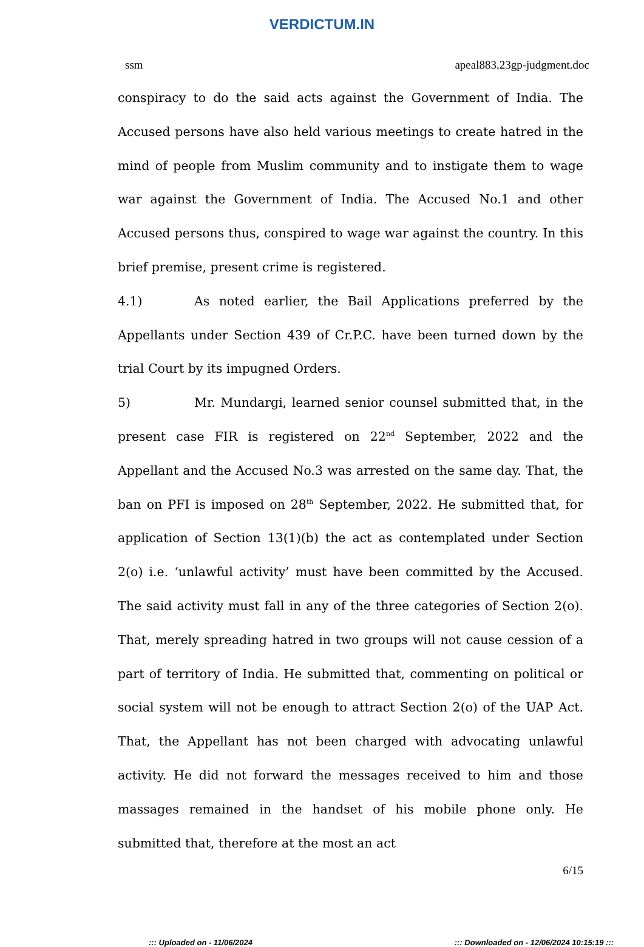VERDICTUM.IN
ssm apeal883.23gp-judgment.doc
conspiracy to do the said acts against the Government of India. The Accused persons have also held various meetings to create hatred in the mind of people from Muslim community and to instigate them to wage war against the Government of India. The Accused No.1 and other Accused persons thus, conspired to wage war against the country. In this brief premise, present crime is registered.
4.1) As noted earlier, the Bail Applications preferred by the Appellants under Section 439 of Cr.P.C. have been turned down by the trial Court by its impugned Orders.
5) Mr. Mundargi, learned senior counsel submitted that, in the present case FIR is registered on 22<sup>nd</sup> September, 2022 and the Appellant and the Accused No.3 was arrested on the same day. That, the ban on PFI is imposed on 28<sup>th</sup> September, 2022. He submitted that, for application of Section 13(1)(b) the act as contemplated under Section 2(o) i.e. ‘unlawful activity’ must have been committed by the Accused. The said activity must fall in any of the three categories of Section 2(o). That, merely spreading hatred in two groups will not cause cession of a part of territory of India. He submitted that, commenting on political or social system will not be enough to attract Section 2(o) of the UAP Act. That, the Appellant has not been charged with advocating unlawful activity. He did not forward the messages received to him and those massages remained in the handset of his mobile phone only. He submitted that, therefore at the most an act
6/15
::: Uploaded on - 11/06/2024::: Downloaded on - 12/06/2024 10:15:19 :::